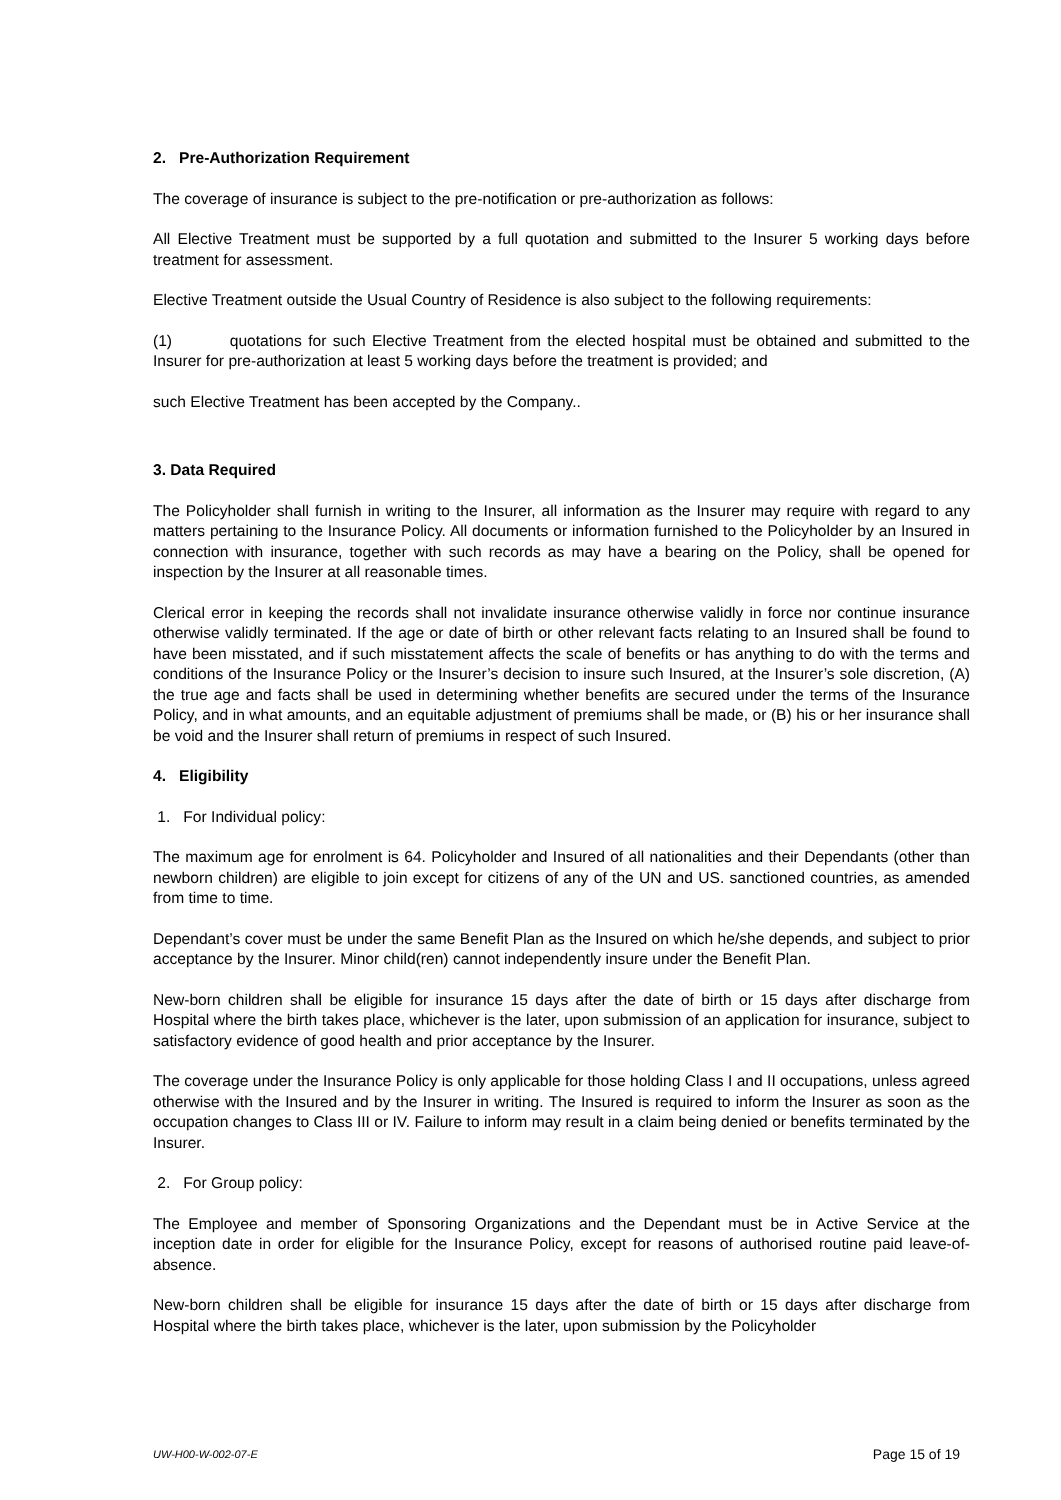2. Pre-Authorization Requirement
The coverage of insurance is subject to the pre-notification or pre-authorization as follows:
All Elective Treatment must be supported by a full quotation and submitted to the Insurer 5 working days before treatment for assessment.
Elective Treatment outside the Usual Country of Residence is also subject to the following requirements:
(1) quotations for such Elective Treatment from the elected hospital must be obtained and submitted to the Insurer for pre-authorization at least 5 working days before the treatment is provided; and
such Elective Treatment has been accepted by the Company..
3. Data Required
The Policyholder shall furnish in writing to the Insurer, all information as the Insurer may require with regard to any matters pertaining to the Insurance Policy. All documents or information furnished to the Policyholder by an Insured in connection with insurance, together with such records as may have a bearing on the Policy, shall be opened for inspection by the Insurer at all reasonable times.
Clerical error in keeping the records shall not invalidate insurance otherwise validly in force nor continue insurance otherwise validly terminated. If the age or date of birth or other relevant facts relating to an Insured shall be found to have been misstated, and if such misstatement affects the scale of benefits or has anything to do with the terms and conditions of the Insurance Policy or the Insurer’s decision to insure such Insured, at the Insurer’s sole discretion, (A) the true age and facts shall be used in determining whether benefits are secured under the terms of the Insurance Policy, and in what amounts, and an equitable adjustment of premiums shall be made, or (B) his or her insurance shall be void and the Insurer shall return of premiums in respect of such Insured.
4. Eligibility
1. For Individual policy:
The maximum age for enrolment is 64. Policyholder and Insured of all nationalities and their Dependants (other than newborn children) are eligible to join except for citizens of any of the UN and US. sanctioned countries, as amended from time to time.
Dependant’s cover must be under the same Benefit Plan as the Insured on which he/she depends, and subject to prior acceptance by the Insurer. Minor child(ren) cannot independently insure under the Benefit Plan.
New-born children shall be eligible for insurance 15 days after the date of birth or 15 days after discharge from Hospital where the birth takes place, whichever is the later, upon submission of an application for insurance, subject to satisfactory evidence of good health and prior acceptance by the Insurer.
The coverage under the Insurance Policy is only applicable for those holding Class I and II occupations, unless agreed otherwise with the Insured and by the Insurer in writing. The Insured is required to inform the Insurer as soon as the occupation changes to Class III or IV. Failure to inform may result in a claim being denied or benefits terminated by the Insurer.
2. For Group policy:
The Employee and member of Sponsoring Organizations and the Dependant must be in Active Service at the inception date in order for eligible for the Insurance Policy, except for reasons of authorised routine paid leave-of-absence.
New-born children shall be eligible for insurance 15 days after the date of birth or 15 days after discharge from Hospital where the birth takes place, whichever is the later, upon submission by the Policyholder
UW-H00-W-002-07-E Page 15 of 19